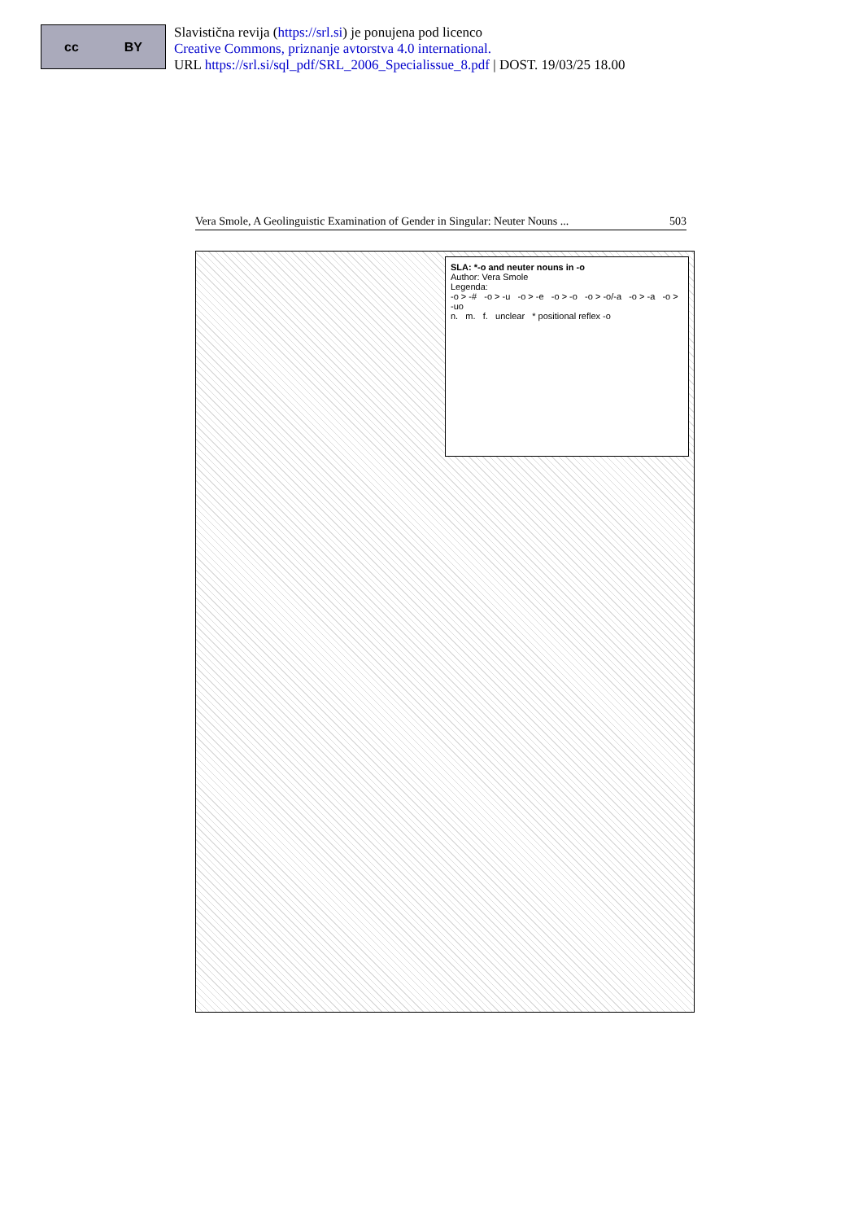cc BY
Slavistična revija (https://srl.si) je ponujena pod licenco
Creative Commons, priznanje avtorstva 4.0 international.
URL https://srl.si/sql_pdf/SRL_2006_Specialissue_8.pdf | DOST. 19/03/25 18.00
Vera Smole, A Geolinguistic Examination of Gender in Singular: Neuter Nouns ... 503
SLA: *-o and neuter nouns in -o
Author: Vera Smole
Legenda:
-o > -# -o > -u -o > -e -o > -o -o > -o/-a -o > -a -o > -uo
n. m. f. unclear * positional reflex -o